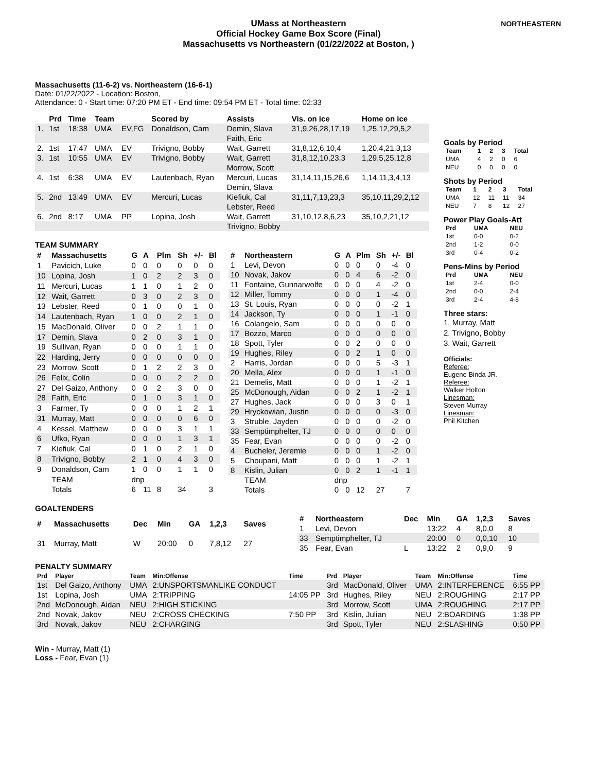NORTHEASTERN
UMass at Northeastern
Official Hockey Game Box Score (Final)
Massachusetts vs Northeastern (01/22/2022 at Boston, )
Massachusetts (11-6-2) vs. Northeastern (16-6-1)
Date: 01/22/2022 - Location: Boston,
Attendance: 0 - Start time: 07:20 PM ET - End time: 09:54 PM ET - Total time: 02:33
| | Prd | Time | Team | | Scored by | Assists | Vis. on ice | Home on ice |
| --- | --- | --- | --- | --- | --- | --- | --- | --- |
| 1. | 1st | 18:38 | UMA | EV,FG | Donaldson, Cam | Demin, Slava | 31,9,26,28,17,19 | 1,25,12,29,5,2 |
| | | | | | | Faith, Eric | | |
| 2. | 1st | 17:47 | UMA | EV | Trivigno, Bobby | Wait, Garrett | 31,8,12,6,10,4 | 1,20,4,21,3,13 |
| 3. | 1st | 10:55 | UMA | EV | Trivigno, Bobby | Wait, Garrett | 31,8,12,10,23,3 | 1,29,5,25,12,8 |
| | | | | | | Morrow, Scott | | |
| 4. | 1st | 6:38 | UMA | EV | Lautenbach, Ryan | Mercuri, Lucas | 31,14,11,15,26,6 | 1,14,11,3,4,13 |
| | | | | | | Demin, Slava | | |
| 5. | 2nd | 13:49 | UMA | EV | Mercuri, Lucas | Kiefiuk, Cal | 31,11,7,13,23,3 | 35,10,11,29,2,12 |
| | | | | | | Lebster, Reed | | |
| 6. | 2nd | 8:17 | UMA | PP | Lopina, Josh | Wait, Garrett | 31,10,12,8,6,23 | 35,10,2,21,12 |
| | | | | | | Trivigno, Bobby | | |
TEAM SUMMARY
| # | Massachusetts | G | A | Plm | Sh | +/- | Bl |
| --- | --- | --- | --- | --- | --- | --- | --- |
| 1 | Pavicich, Luke | 0 | 0 | 0 | 0 | 0 | 0 |
| 10 | Lopina, Josh | 1 | 0 | 2 | 2 | 3 | 0 |
| 11 | Mercuri, Lucas | 1 | 1 | 0 | 1 | 2 | 0 |
| 12 | Wait, Garrett | 0 | 3 | 0 | 2 | 3 | 0 |
| 13 | Lebster, Reed | 0 | 1 | 0 | 0 | 1 | 0 |
| 14 | Lautenbach, Ryan | 1 | 0 | 0 | 2 | 1 | 0 |
| 15 | MacDonald, Oliver | 0 | 0 | 2 | 1 | 1 | 0 |
| 17 | Demin, Slava | 0 | 2 | 0 | 3 | 1 | 0 |
| 19 | Sullivan, Ryan | 0 | 0 | 0 | 1 | 1 | 0 |
| 22 | Harding, Jerry | 0 | 0 | 0 | 0 | 0 | 0 |
| 23 | Morrow, Scott | 0 | 1 | 2 | 2 | 3 | 0 |
| 26 | Felix, Colin | 0 | 0 | 0 | 2 | 2 | 0 |
| 27 | Del Gaizo, Anthony | 0 | 0 | 2 | 3 | 0 | 0 |
| 28 | Faith, Eric | 0 | 1 | 0 | 3 | 1 | 0 |
| 3 | Farmer, Ty | 0 | 0 | 0 | 1 | 2 | 1 |
| 31 | Murray, Matt | 0 | 0 | 0 | 0 | 6 | 0 |
| 4 | Kessel, Matthew | 0 | 0 | 0 | 3 | 1 | 1 |
| 6 | Ufko, Ryan | 0 | 0 | 0 | 1 | 3 | 1 |
| 7 | Kiefiuk, Cal | 0 | 1 | 0 | 2 | 1 | 0 |
| 8 | Trivigno, Bobby | 2 | 1 | 0 | 4 | 3 | 0 |
| 9 | Donaldson, Cam | 1 | 0 | 0 | 1 | 1 | 0 |
| | TEAM | dnp | | | | | |
| | Totals | 6 | 11 | 8 | 34 | | 3 |
| # | Northeastern | G | A | Plm | Sh | +/- | Bl |
| --- | --- | --- | --- | --- | --- | --- | --- |
| 1 | Levi, Devon | 0 | 0 | 0 | 0 | -4 | 0 |
| 10 | Novak, Jakov | 0 | 0 | 4 | 6 | -2 | 0 |
| 11 | Fontaine, Gunnarwolfe | 0 | 0 | 0 | 4 | -2 | 0 |
| 12 | Miller, Tommy | 0 | 0 | 0 | 1 | -4 | 0 |
| 13 | St. Louis, Ryan | 0 | 0 | 0 | 0 | -2 | 1 |
| 14 | Jackson, Ty | 0 | 0 | 0 | 1 | -1 | 0 |
| 16 | Colangelo, Sam | 0 | 0 | 0 | 0 | 0 | 0 |
| 17 | Bozzo, Marco | 0 | 0 | 0 | 0 | 0 | 0 |
| 18 | Spott, Tyler | 0 | 0 | 2 | 0 | 0 | 0 |
| 19 | Hughes, Riley | 0 | 0 | 2 | 1 | 0 | 0 |
| 2 | Harris, Jordan | 0 | 0 | 0 | 5 | -3 | 1 |
| 20 | Mella, Alex | 0 | 0 | 0 | 1 | -1 | 0 |
| 21 | Demelis, Matt | 0 | 0 | 0 | 1 | -2 | 1 |
| 25 | McDonough, Aidan | 0 | 0 | 2 | 1 | -2 | 1 |
| 27 | Hughes, Jack | 0 | 0 | 0 | 3 | 0 | 1 |
| 29 | Hryckowian, Justin | 0 | 0 | 0 | 0 | -3 | 0 |
| 3 | Struble, Jayden | 0 | 0 | 0 | 0 | -2 | 0 |
| 33 | Semptimphelter, TJ | 0 | 0 | 0 | 0 | 0 | 0 |
| 35 | Fear, Evan | 0 | 0 | 0 | 0 | -2 | 0 |
| 4 | Bucheler, Jeremie | 0 | 0 | 0 | 1 | -2 | 0 |
| 5 | Choupani, Matt | 0 | 0 | 0 | 1 | -2 | 1 |
| 8 | Kislin, Julian | 0 | 0 | 2 | 1 | -1 | 1 |
| | TEAM | dnp | | | | | |
| | Totals | 0 | 0 | 12 | 27 | | 7 |
GOALTENDERS
| # | Massachusetts | Dec | Min | GA | 1,2,3 | Saves |
| --- | --- | --- | --- | --- | --- | --- |
| 31 | Murray, Matt | W | 20:00 | 0 | 7,8,12 | 27 |
| # | Northeastern | Dec | Min | GA | 1,2,3 | Saves |
| --- | --- | --- | --- | --- | --- | --- |
| 1 | Levi, Devon | | 13:22 | 4 | 8,0,0 | 8 |
| 33 | Semptimphelter, TJ | | 20:00 | 0 | 0,0,10 | 10 |
| 35 | Fear, Evan | L | 13:22 | 2 | 0,9,0 | 9 |
PENALTY SUMMARY
| Prd | Player | Team | Min:Offense | Time | Prd | Player | Team | Min:Offense | Time |
| --- | --- | --- | --- | --- | --- | --- | --- | --- | --- |
| 1st | Del Gaizo, Anthony | UMA | 2:UNSPORTSMANLIKE CONDUCT | | 3rd | MacDonald, Oliver | UMA | 2:INTERFERENCE | 6:55 PP |
| 1st | Lopina, Josh | UMA | 2:TRIPPING | 14:05 PP | 3rd | Hughes, Riley | NEU | 2:ROUGHING | 2:17 PP |
| 2nd | McDonough, Aidan | NEU | 2:HIGH STICKING | | 3rd | Morrow, Scott | UMA | 2:ROUGHING | 2:17 PP |
| 2nd | Novak, Jakov | NEU | 2:CROSS CHECKING | 7:50 PP | 3rd | Kislin, Julian | NEU | 2:BOARDING | 1:38 PP |
| 3rd | Novak, Jakov | NEU | 2:CHARGING | | 3rd | Spott, Tyler | NEU | 2:SLASHING | 0:50 PP |
Win - Murray, Matt (1)
Loss - Fear, Evan (1)
Goals by Period
| Team | 1 | 2 | 3 | Total |
| --- | --- | --- | --- | --- |
| UMA | 4 | 2 | 0 | 6 |
| NEU | 0 | 0 | 0 | 0 |
Shots by Period
| Team | 1 | 2 | 3 | Total |
| --- | --- | --- | --- | --- |
| UMA | 12 | 11 | 11 | 34 |
| NEU | 7 | 8 | 12 | 27 |
Power Play Goals-Att
| Prd | UMA | NEU |
| --- | --- | --- |
| 1st | 0-0 | 0-2 |
| 2nd | 1-2 | 0-0 |
| 3rd | 0-4 | 0-2 |
Pens-Mins by Period
| Prd | UMA | NEU |
| --- | --- | --- |
| 1st | 2-4 | 0-0 |
| 2nd | 0-0 | 2-4 |
| 3rd | 2-4 | 4-8 |
Three stars:
1. Murray, Matt
2. Trivigno, Bobby
3. Wait, Garrett
Officials:
Referee:
Eugene Binda JR.
Referee:
Walker Holton
Linesman:
Steven Murray
Linesman:
Phil Kitchen